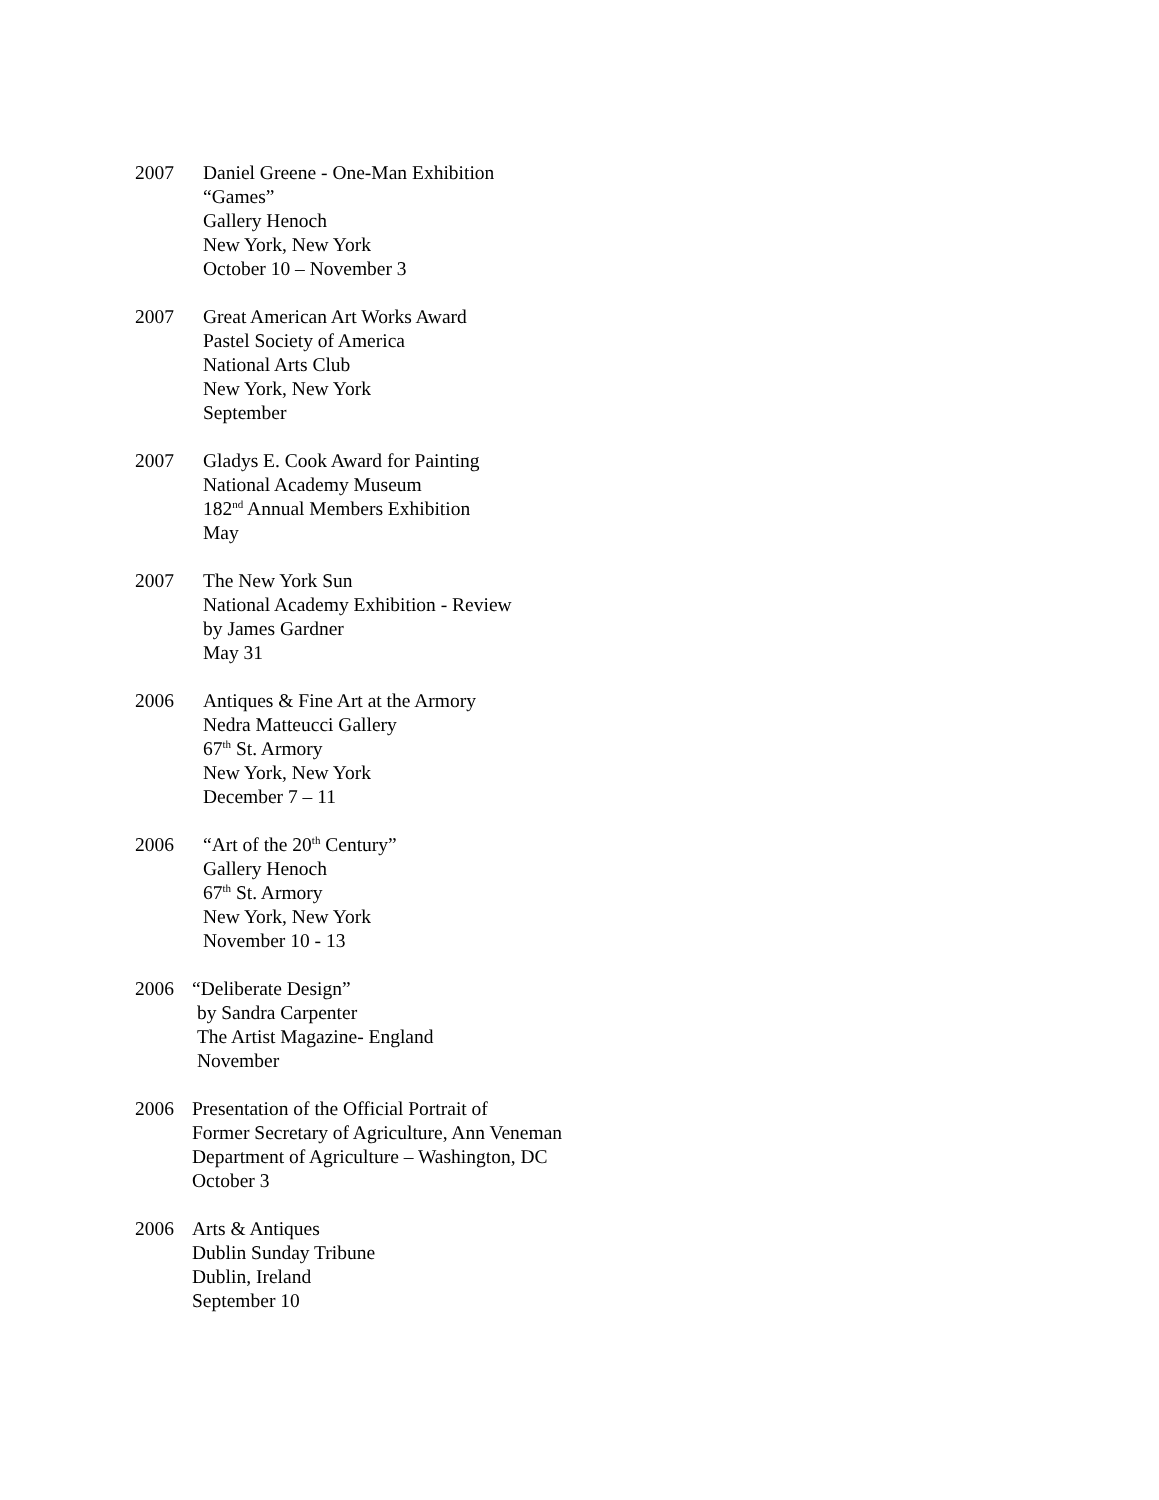2007 Daniel Greene - One-Man Exhibition
“Games”
Gallery Henoch
New York, New York
October 10 – November 3
2007 Great American Art Works Award
Pastel Society of America
National Arts Club
New York, New York
September
2007 Gladys E. Cook Award for Painting
National Academy Museum
182<sup>nd</sup> Annual Members Exhibition
May
2007 The New York Sun
National Academy Exhibition - Review
by James Gardner
May 31
2006 Antiques & Fine Art at the Armory
Nedra Matteucci Gallery
67<sup>th</sup> St. Armory
New York, New York
December 7 – 11
2006 “Art of the 20<sup>th</sup> Century”
Gallery Henoch
67<sup>th</sup> St. Armory
New York, New York
November 10 - 13
2006 “Deliberate Design”
by Sandra Carpenter
The Artist Magazine- England
November
2006 Presentation of the Official Portrait of
Former Secretary of Agriculture, Ann Veneman
Department of Agriculture – Washington, DC
October 3
2006 Arts & Antiques
Dublin Sunday Tribune
Dublin, Ireland
September 10